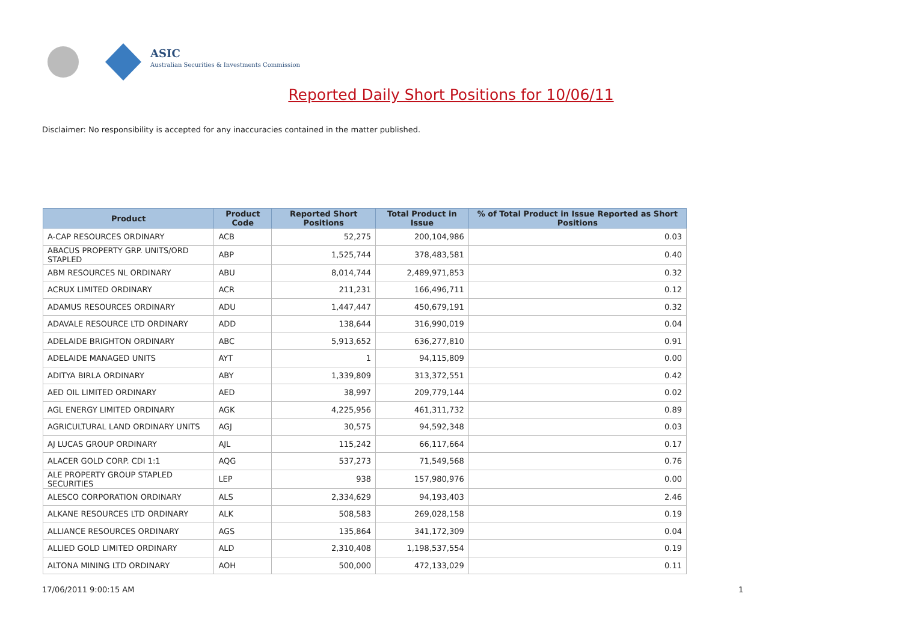ASIC
Australian Securities & Investments Commission
Reported Daily Short Positions for 10/06/11
Disclaimer: No responsibility is accepted for any inaccuracies contained in the matter published.
| Product | Product Code | Reported Short Positions | Total Product in Issue | % of Total Product in Issue Reported as Short Positions |
| --- | --- | --- | --- | --- |
| A-CAP RESOURCES ORDINARY | ACB | 52,275 | 200,104,986 | 0.03 |
| ABACUS PROPERTY GRP. UNITS/ORD STAPLED | ABP | 1,525,744 | 378,483,581 | 0.40 |
| ABM RESOURCES NL ORDINARY | ABU | 8,014,744 | 2,489,971,853 | 0.32 |
| ACRUX LIMITED ORDINARY | ACR | 211,231 | 166,496,711 | 0.12 |
| ADAMUS RESOURCES ORDINARY | ADU | 1,447,447 | 450,679,191 | 0.32 |
| ADAVALE RESOURCE LTD ORDINARY | ADD | 138,644 | 316,990,019 | 0.04 |
| ADELAIDE BRIGHTON ORDINARY | ABC | 5,913,652 | 636,277,810 | 0.91 |
| ADELAIDE MANAGED UNITS | AYT | 1 | 94,115,809 | 0.00 |
| ADITYA BIRLA ORDINARY | ABY | 1,339,809 | 313,372,551 | 0.42 |
| AED OIL LIMITED ORDINARY | AED | 38,997 | 209,779,144 | 0.02 |
| AGL ENERGY LIMITED ORDINARY | AGK | 4,225,956 | 461,311,732 | 0.89 |
| AGRICULTURAL LAND ORDINARY UNITS | AGJ | 30,575 | 94,592,348 | 0.03 |
| AJ LUCAS GROUP ORDINARY | AJL | 115,242 | 66,117,664 | 0.17 |
| ALACER GOLD CORP. CDI 1:1 | AQG | 537,273 | 71,549,568 | 0.76 |
| ALE PROPERTY GROUP STAPLED SECURITIES | LEP | 938 | 157,980,976 | 0.00 |
| ALESCO CORPORATION ORDINARY | ALS | 2,334,629 | 94,193,403 | 2.46 |
| ALKANE RESOURCES LTD ORDINARY | ALK | 508,583 | 269,028,158 | 0.19 |
| ALLIANCE RESOURCES ORDINARY | AGS | 135,864 | 341,172,309 | 0.04 |
| ALLIED GOLD LIMITED ORDINARY | ALD | 2,310,408 | 1,198,537,554 | 0.19 |
| ALTONA MINING LTD ORDINARY | AOH | 500,000 | 472,133,029 | 0.11 |
17/06/2011 9:00:15 AM 1